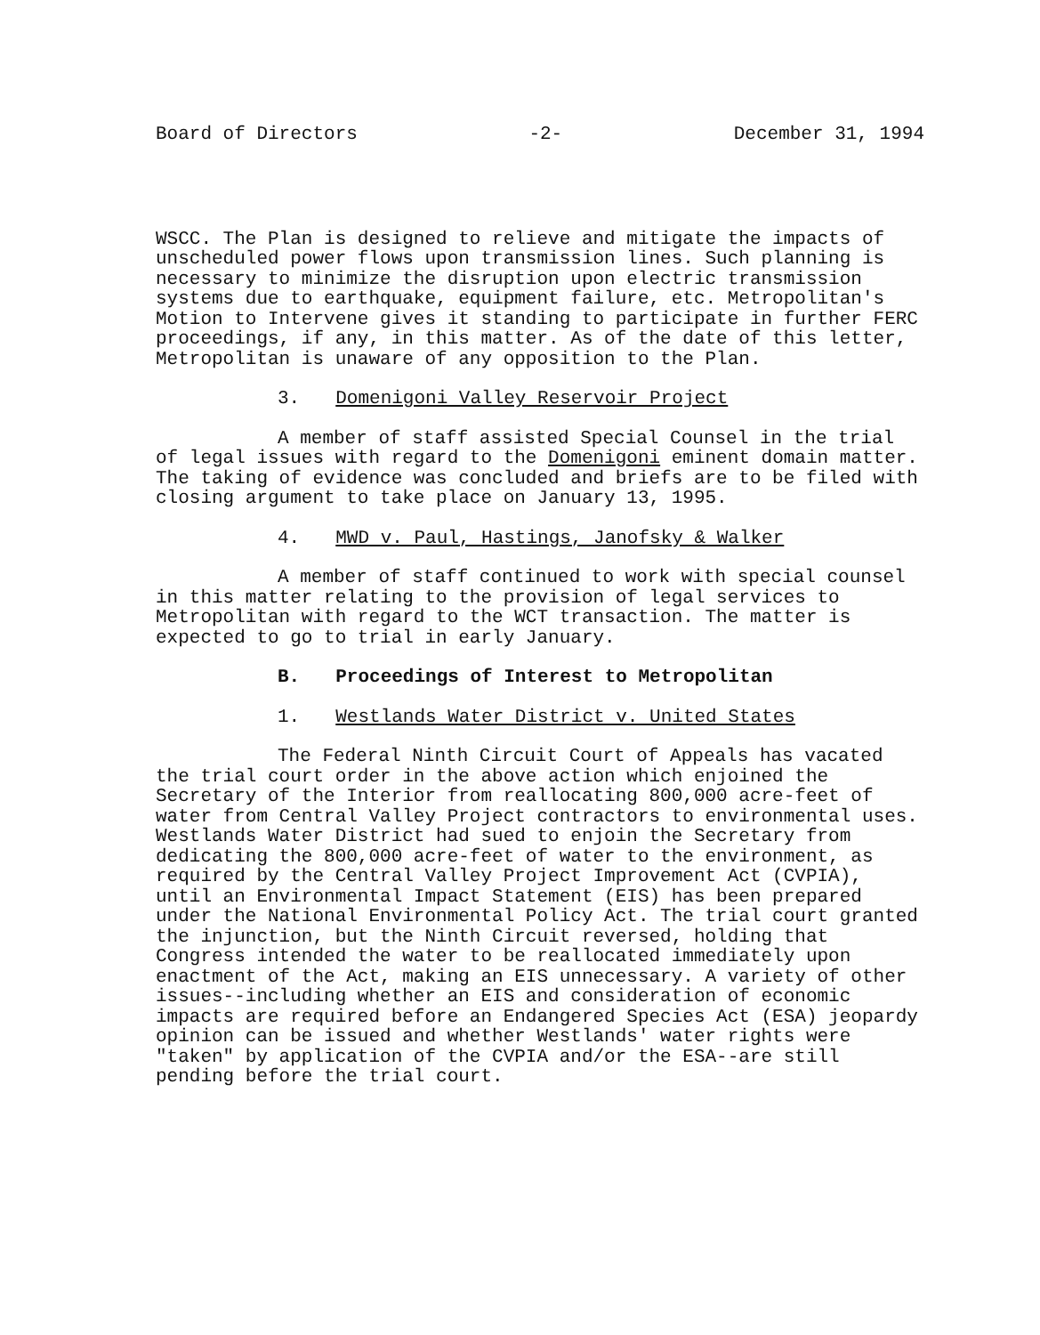Board of Directors -2- December 31, 1994
WSCC. The Plan is designed to relieve and mitigate the impacts of unscheduled power flows upon transmission lines. Such planning is necessary to minimize the disruption upon electric transmission systems due to earthquake, equipment failure, etc. Metropolitan's Motion to Intervene gives it standing to participate in further FERC proceedings, if any, in this matter. As of the date of this letter, Metropolitan is unaware of any opposition to the Plan.
3. Domenigoni Valley Reservoir Project
A member of staff assisted Special Counsel in the trial of legal issues with regard to the Domenigoni eminent domain matter. The taking of evidence was concluded and briefs are to be filed with closing argument to take place on January 13, 1995.
4. MWD v. Paul, Hastings, Janofsky & Walker
A member of staff continued to work with special counsel in this matter relating to the provision of legal services to Metropolitan with regard to the WCT transaction. The matter is expected to go to trial in early January.
B. Proceedings of Interest to Metropolitan
1. Westlands Water District v. United States
The Federal Ninth Circuit Court of Appeals has vacated the trial court order in the above action which enjoined the Secretary of the Interior from reallocating 800,000 acre-feet of water from Central Valley Project contractors to environmental uses. Westlands Water District had sued to enjoin the Secretary from dedicating the 800,000 acre-feet of water to the environment, as required by the Central Valley Project Improvement Act (CVPIA), until an Environmental Impact Statement (EIS) has been prepared under the National Environmental Policy Act. The trial court granted the injunction, but the Ninth Circuit reversed, holding that Congress intended the water to be reallocated immediately upon enactment of the Act, making an EIS unnecessary. A variety of other issues--including whether an EIS and consideration of economic impacts are required before an Endangered Species Act (ESA) jeopardy opinion can be issued and whether Westlands' water rights were "taken" by application of the CVPIA and/or the ESA--are still pending before the trial court.